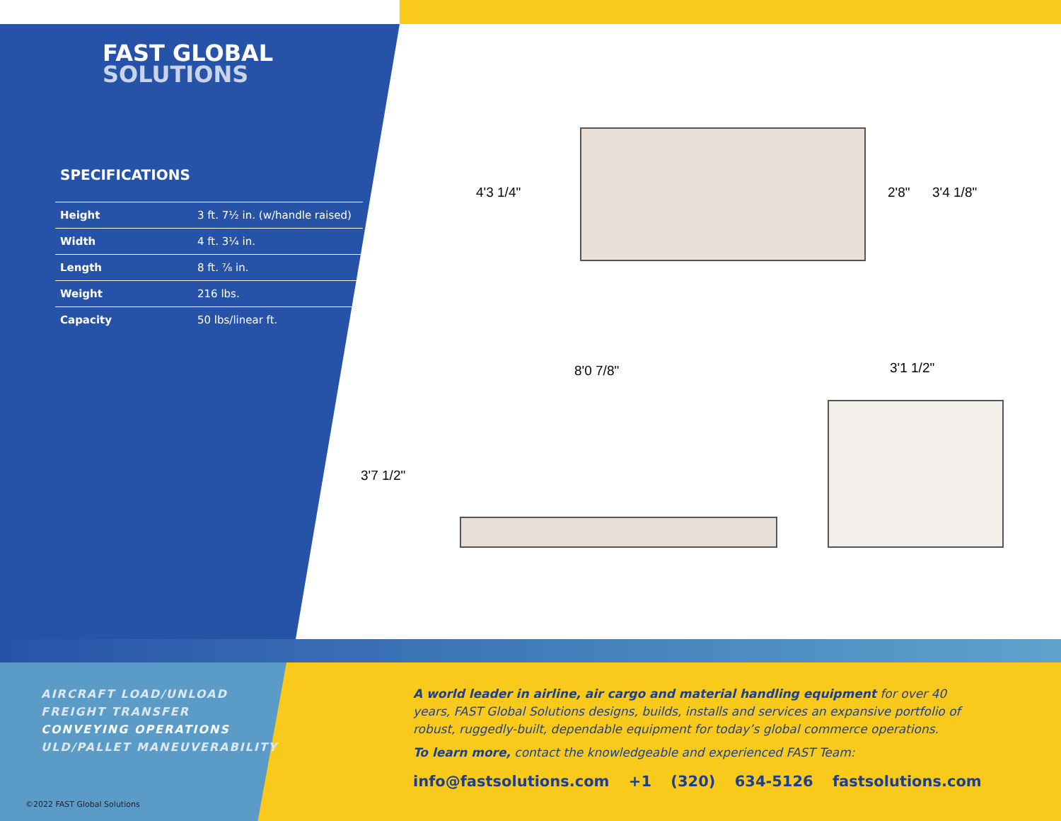FAST GLOBAL
SOLUTIONS
SPECIFICATIONS
| Height | 3 ft. 7½ in. (w/handle raised) |
| Width | 4 ft. 3¼ in. |
| Length | 8 ft. ⅞ in. |
| Weight | 216 lbs. |
| Capacity | 50 lbs/linear ft. |
4'3 1/4" 2'8" 3'4 1/8"
8'0 7/8" 3'1 1/2"
3'7 1/2"
AIRCRAFT LOAD/UNLOAD
FREIGHT TRANSFER
CONVEYING OPERATIONS
ULD/PALLET MANEUVERABILITY
A world leader in airline, air cargo and material handling equipment for over 40 years, FAST Global Solutions designs, builds, installs and services an expansive portfolio of robust, ruggedly-built, dependable equipment for today’s global commerce operations.
To learn more, contact the knowledgeable and experienced FAST Team:
info@fastsolutions.com +1 (320) 634-5126 fastsolutions.com
©2022 FAST Global Solutions